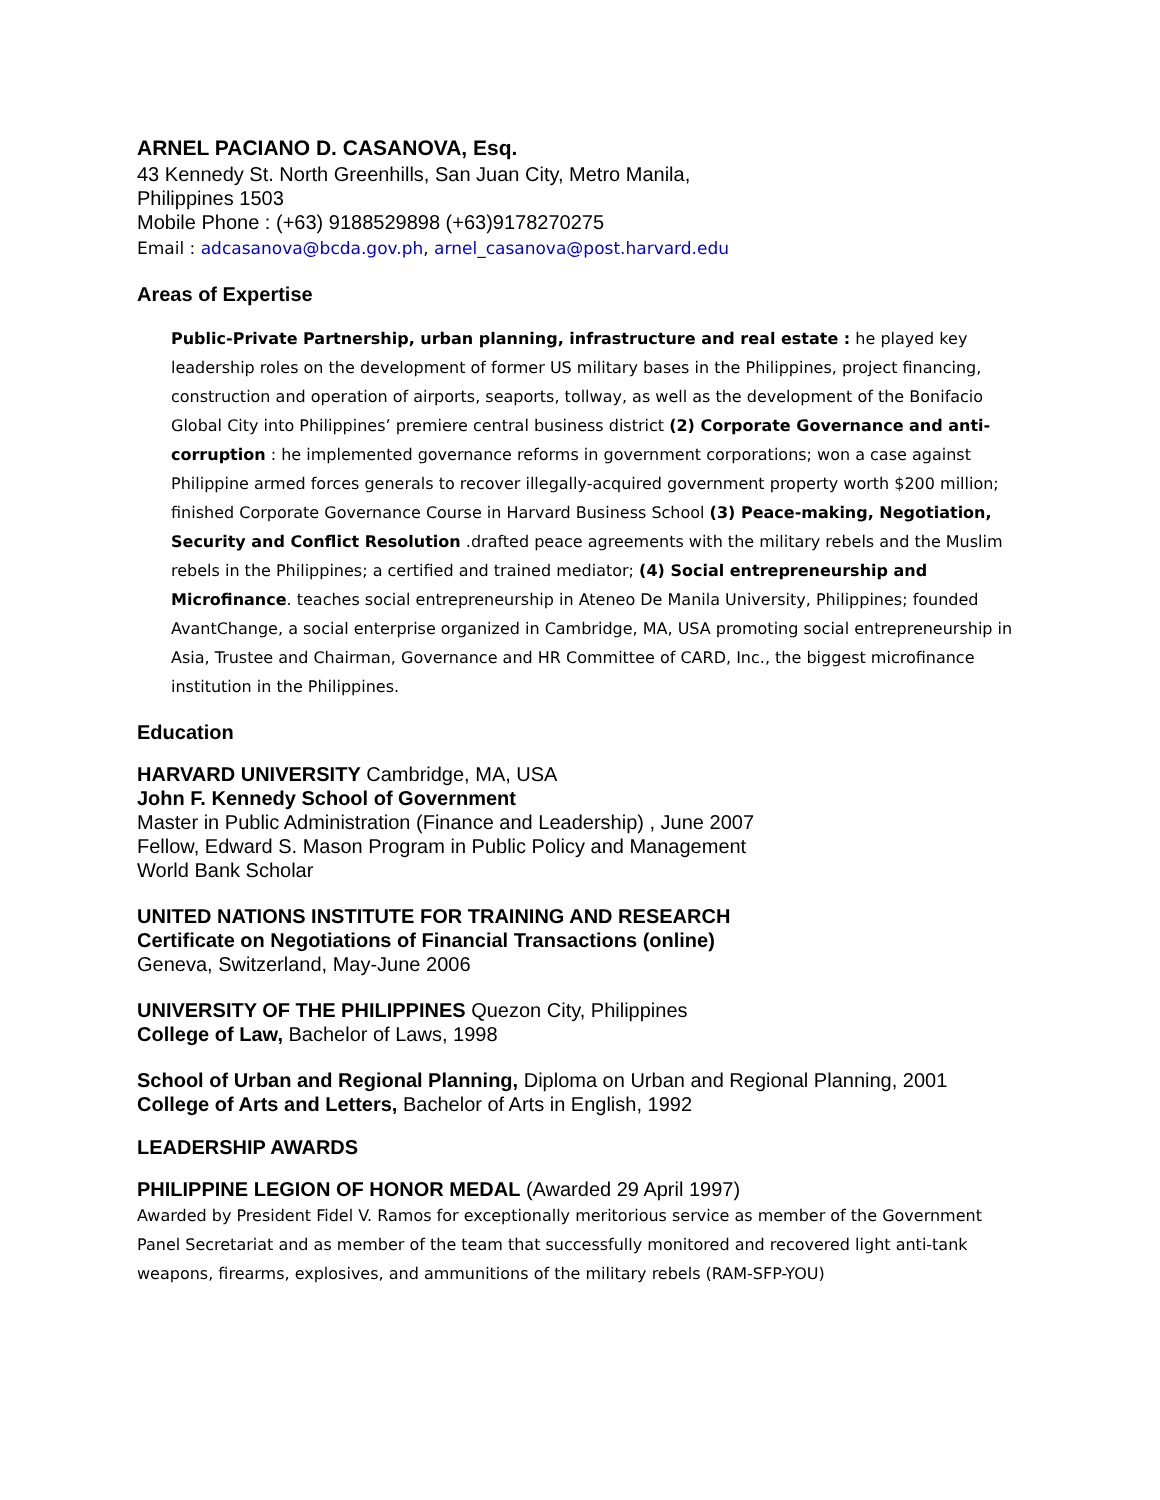ARNEL PACIANO D. CASANOVA, Esq.
43 Kennedy St. North Greenhills, San Juan City, Metro Manila,
Philippines 1503
Mobile Phone : (+63) 9188529898 (+63)9178270275
Email : adcasanova@bcda.gov.ph, arnel_casanova@post.harvard.edu
Areas of Expertise
Public-Private Partnership, urban planning, infrastructure and real estate : he played key leadership roles on the development of former US military bases in the Philippines, project financing, construction and operation of airports, seaports, tollway, as well as the development of the Bonifacio Global City into Philippines’ premiere central business district (2) Corporate Governance and anti-corruption : he implemented governance reforms in government corporations; won a case against Philippine armed forces generals to recover illegally-acquired government property worth $200 million; finished Corporate Governance Course in Harvard Business School (3) Peace-making, Negotiation, Security and Conflict Resolution .drafted peace agreements with the military rebels and the Muslim rebels in the Philippines; a certified and trained mediator; (4) Social entrepreneurship and Microfinance. teaches social entrepreneurship in Ateneo De Manila University, Philippines; founded AvantChange, a social enterprise organized in Cambridge, MA, USA promoting social entrepreneurship in Asia, Trustee and Chairman, Governance and HR Committee of CARD, Inc., the biggest microfinance institution in the Philippines.
Education
HARVARD UNIVERSITY Cambridge, MA, USA
John F. Kennedy School of Government
Master in Public Administration (Finance and Leadership) , June 2007
Fellow, Edward S. Mason Program in Public Policy and Management
World Bank Scholar
UNITED NATIONS INSTITUTE FOR TRAINING AND RESEARCH
Certificate on Negotiations of Financial Transactions (online)
Geneva, Switzerland, May-June 2006
UNIVERSITY OF THE PHILIPPINES Quezon City, Philippines
College of Law, Bachelor of Laws, 1998
School of Urban and Regional Planning, Diploma on Urban and Regional Planning, 2001
College of Arts and Letters, Bachelor of Arts in English, 1992
LEADERSHIP AWARDS
PHILIPPINE LEGION OF HONOR MEDAL (Awarded 29 April 1997)
Awarded by President Fidel V. Ramos for exceptionally meritorious service as member of the Government Panel Secretariat and as member of the team that successfully monitored and recovered light anti-tank weapons, firearms, explosives, and ammunitions of the military rebels (RAM-SFP-YOU)